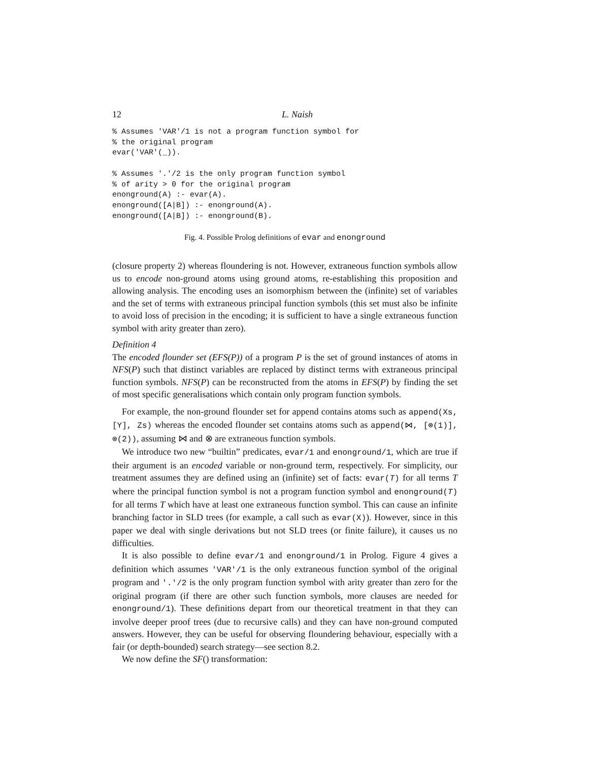12 L. Naish
% Assumes 'VAR'/1 is not a program function symbol for
% the original program
evar('VAR'(_)).

% Assumes '.'/2 is the only program function symbol
% of arity > 0 for the original program
enonground(A) :- evar(A).
enonground([A|B]) :- enonground(A).
enonground([A|B]) :- enonground(B).
Fig. 4. Possible Prolog definitions of evar and enonground
(closure property 2) whereas floundering is not. However, extraneous function symbols allow us to encode non-ground atoms using ground atoms, re-establishing this proposition and allowing analysis. The encoding uses an isomorphism between the (infinite) set of variables and the set of terms with extraneous principal function symbols (this set must also be infinite to avoid loss of precision in the encoding; it is sufficient to have a single extraneous function symbol with arity greater than zero).
Definition 4
The encoded flounder set (EFS(P)) of a program P is the set of ground instances of atoms in NFS(P) such that distinct variables are replaced by distinct terms with extraneous principal function symbols. NFS(P) can be reconstructed from the atoms in EFS(P) by finding the set of most specific generalisations which contain only program function symbols.
For example, the non-ground flounder set for append contains atoms such as append(Xs, [Y], Zs) whereas the encoded flounder set contains atoms such as append(⋈, [⊗(1)], ⊗(2)), assuming ⋈ and ⊗ are extraneous function symbols.
We introduce two new “builtin” predicates, evar/1 and enonground/1, which are true if their argument is an encoded variable or non-ground term, respectively. For simplicity, our treatment assumes they are defined using an (infinite) set of facts: evar(T) for all terms T where the principal function symbol is not a program function symbol and enonground(T) for all terms T which have at least one extraneous function symbol. This can cause an infinite branching factor in SLD trees (for example, a call such as evar(X)). However, since in this paper we deal with single derivations but not SLD trees (or finite failure), it causes us no difficulties.
It is also possible to define evar/1 and enonground/1 in Prolog. Figure 4 gives a definition which assumes 'VAR'/1 is the only extraneous function symbol of the original program and '.'/2 is the only program function symbol with arity greater than zero for the original program (if there are other such function symbols, more clauses are needed for enonground/1). These definitions depart from our theoretical treatment in that they can involve deeper proof trees (due to recursive calls) and they can have non-ground computed answers. However, they can be useful for observing floundering behaviour, especially with a fair (or depth-bounded) search strategy—see section 8.2.
We now define the SF() transformation: